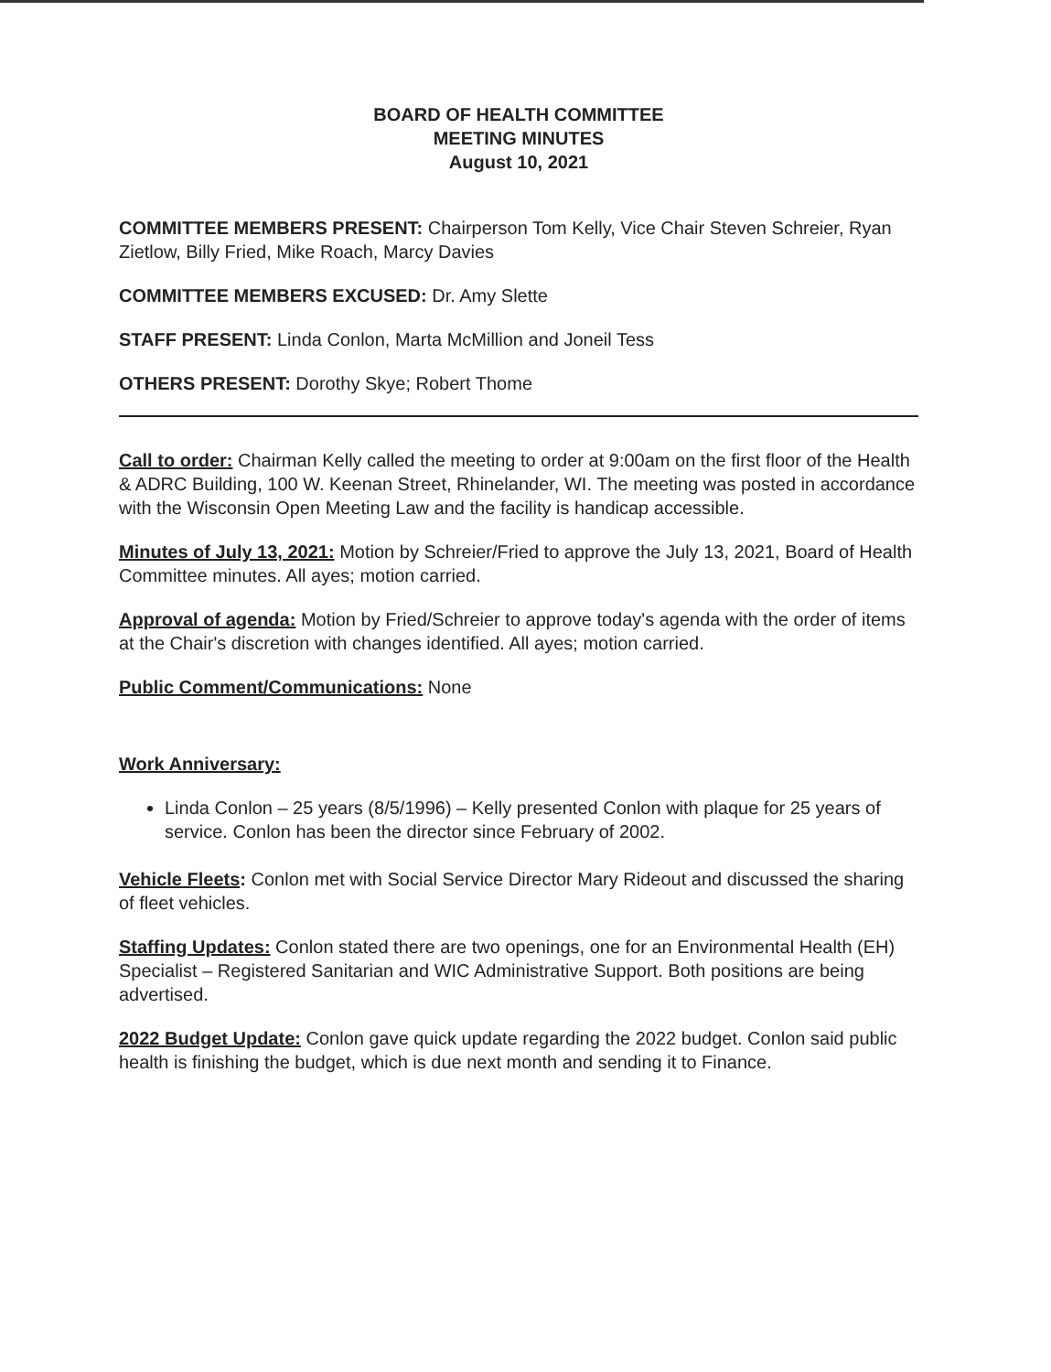BOARD OF HEALTH COMMITTEE
MEETING MINUTES
August 10, 2021
COMMITTEE MEMBERS PRESENT: Chairperson Tom Kelly, Vice Chair Steven Schreier, Ryan Zietlow, Billy Fried, Mike Roach, Marcy Davies
COMMITTEE MEMBERS EXCUSED: Dr. Amy Slette
STAFF PRESENT: Linda Conlon, Marta McMillion and Joneil Tess
OTHERS PRESENT: Dorothy Skye; Robert Thome
Call to order: Chairman Kelly called the meeting to order at 9:00am on the first floor of the Health & ADRC Building, 100 W. Keenan Street, Rhinelander, WI. The meeting was posted in accordance with the Wisconsin Open Meeting Law and the facility is handicap accessible.
Minutes of July 13, 2021: Motion by Schreier/Fried to approve the July 13, 2021, Board of Health Committee minutes. All ayes; motion carried.
Approval of agenda: Motion by Fried/Schreier to approve today's agenda with the order of items at the Chair's discretion with changes identified. All ayes; motion carried.
Public Comment/Communications: None
Work Anniversary:
Linda Conlon – 25 years (8/5/1996) – Kelly presented Conlon with plaque for 25 years of service. Conlon has been the director since February of 2002.
Vehicle Fleets: Conlon met with Social Service Director Mary Rideout and discussed the sharing of fleet vehicles.
Staffing Updates: Conlon stated there are two openings, one for an Environmental Health (EH) Specialist – Registered Sanitarian and WIC Administrative Support. Both positions are being advertised.
2022 Budget Update: Conlon gave quick update regarding the 2022 budget. Conlon said public health is finishing the budget, which is due next month and sending it to Finance.